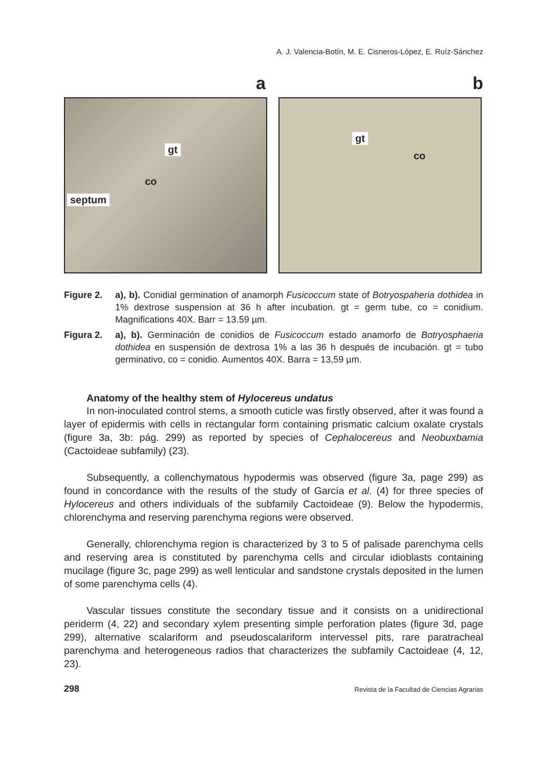A. J. Valencia-Botín, M. E. Cisneros-López, E. Ruíz-Sánchez
a b
gt
co
septum
gt
co
Figure 2. a), b). Conidial germination of anamorph Fusicoccum state of Botryospaheria dothidea in 1% dextrose suspension at 36 h after incubation. gt = germ tube, co = conidium. Magnifications 40X. Barr = 13.59 µm.
Figura 2. a), b). Germinación de conidios de Fusicoccum estado anamorfo de Botryosphaeria dothidea en suspensión de dextrosa 1% a las 36 h después de incubación. gt = tubo germinativo, co = conidio. Aumentos 40X. Barra = 13,59 µm.
Anatomy of the healthy stem of Hylocereus undatus
In non-inoculated control stems, a smooth cuticle was firstly observed, after it was found a layer of epidermis with cells in rectangular form containing prismatic calcium oxalate crystals (figure 3a, 3b: pág. 299) as reported by species of Cephalocereus and Neobuxbamia (Cactoideae subfamily) (23).
Subsequently, a collenchymatous hypodermis was observed (figure 3a, page 299) as found in concordance with the results of the study of García et al. (4) for three species of Hylocereus and others individuals of the subfamily Cactoideae (9). Below the hypodermis, chlorenchyma and reserving parenchyma regions were observed.
Generally, chlorenchyma region is characterized by 3 to 5 of palisade parenchyma cells and reserving area is constituted by parenchyma cells and circular idioblasts containing mucilage (figure 3c, page 299) as well lenticular and sandstone crystals deposited in the lumen of some parenchyma cells (4).
Vascular tissues constitute the secondary tissue and it consists on a unidirectional periderm (4, 22) and secondary xylem presenting simple perforation plates (figure 3d, page 299), alternative scalariform and pseudoscalariform intervessel pits, rare paratracheal parenchyma and heterogeneous radios that characterizes the subfamily Cactoideae (4, 12, 23).
298 Revista de la Facultad de Ciencias Agrarias